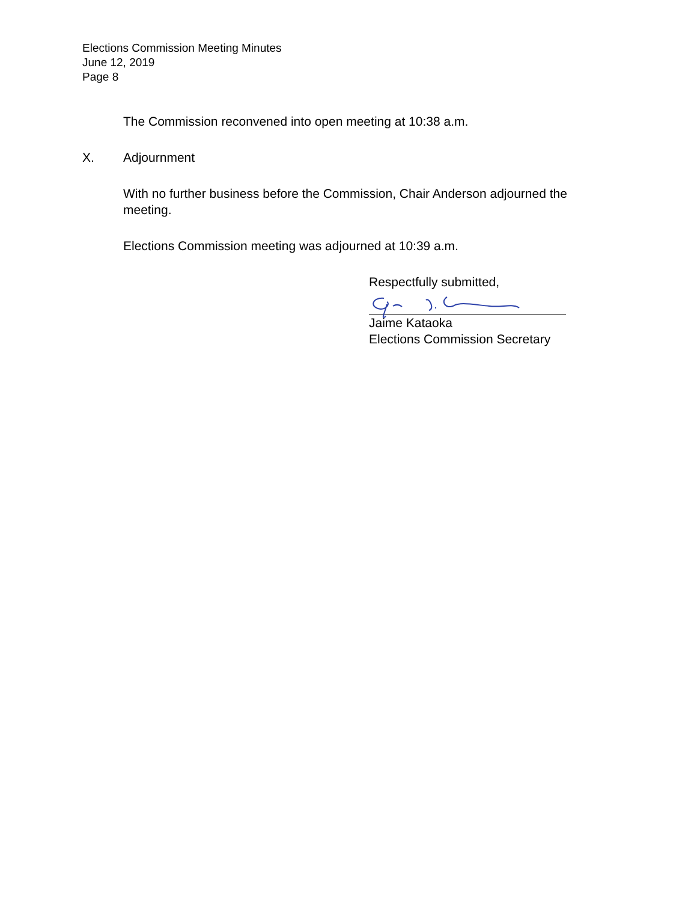Elections Commission Meeting Minutes
June 12, 2019
Page 8
The Commission reconvened into open meeting at 10:38 a.m.
X. Adjournment
With no further business before the Commission, Chair Anderson adjourned the meeting.
Elections Commission meeting was adjourned at 10:39 a.m.
Respectfully submitted,
Jaime Kataoka
Elections Commission Secretary